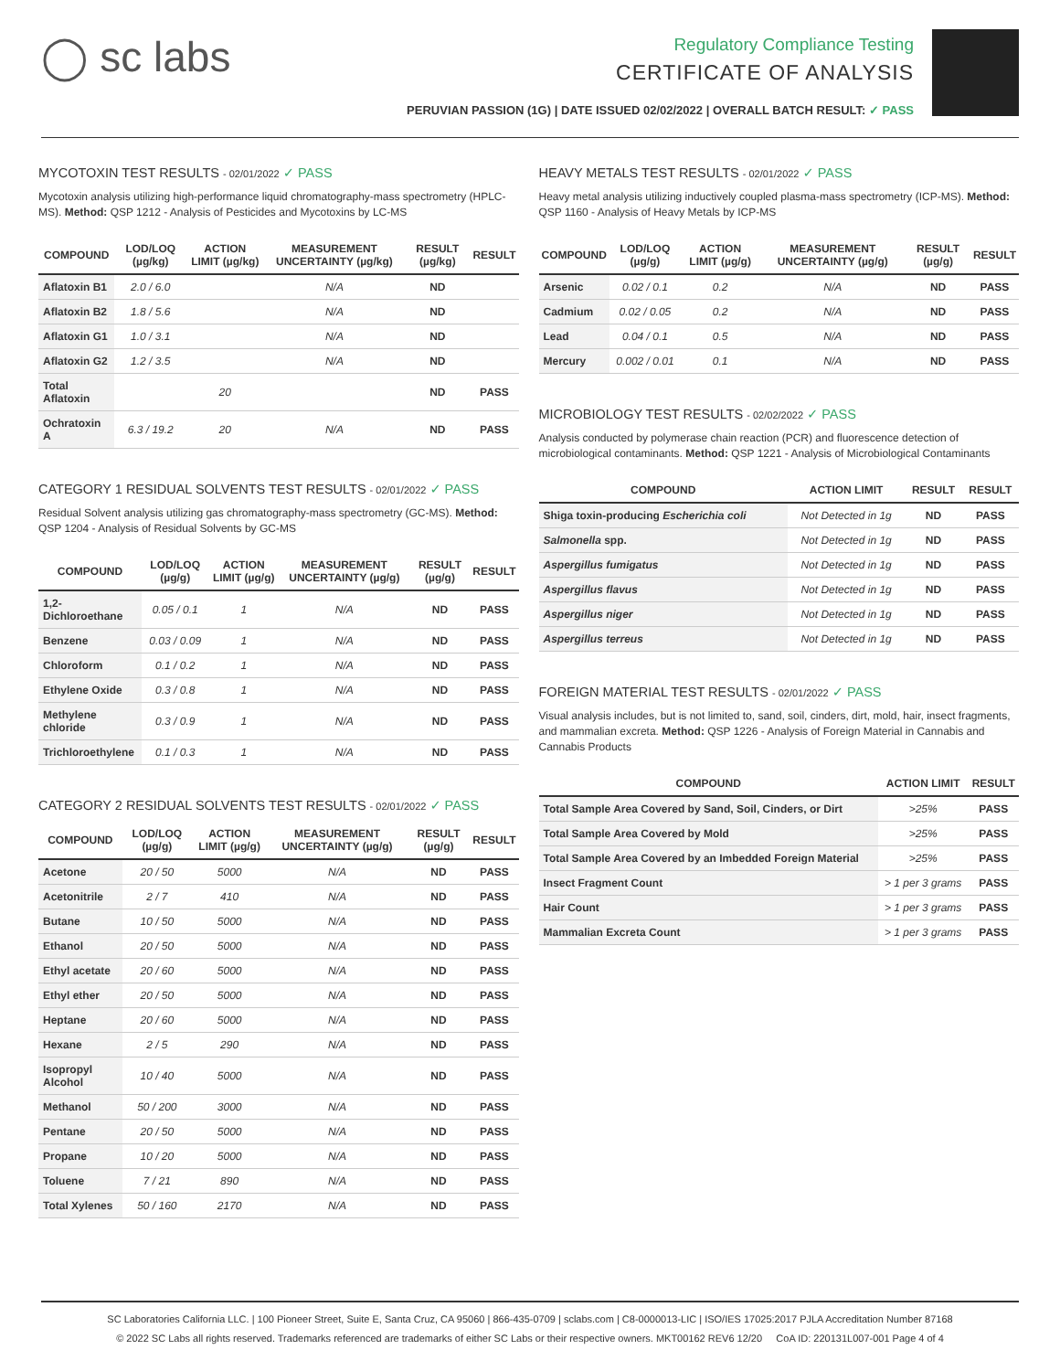◯ sc labs
Regulatory Compliance Testing
CERTIFICATE OF ANALYSIS
PERUVIAN PASSION (1G) | DATE ISSUED 02/02/2022 | OVERALL BATCH RESULT: ✓ PASS
MYCOTOXIN TEST RESULTS - 02/01/2022 ✓ PASS
Mycotoxin analysis utilizing high-performance liquid chromatography-mass spectrometry (HPLC-MS). Method: QSP 1212 - Analysis of Pesticides and Mycotoxins by LC-MS
| COMPOUND | LOD/LOQ (µg/kg) | ACTION LIMIT (µg/kg) | MEASUREMENT UNCERTAINTY (µg/kg) | RESULT (µg/kg) | RESULT |
| --- | --- | --- | --- | --- | --- |
| Aflatoxin B1 | 2.0 / 6.0 | | N/A | ND | |
| Aflatoxin B2 | 1.8 / 5.6 | | N/A | ND | |
| Aflatoxin G1 | 1.0 / 3.1 | | N/A | ND | |
| Aflatoxin G2 | 1.2 / 3.5 | | N/A | ND | |
| Total Aflatoxin | | 20 | | ND | PASS |
| Ochratoxin A | 6.3 / 19.2 | 20 | N/A | ND | PASS |
CATEGORY 1 RESIDUAL SOLVENTS TEST RESULTS - 02/01/2022 ✓ PASS
Residual Solvent analysis utilizing gas chromatography-mass spectrometry (GC-MS). Method: QSP 1204 - Analysis of Residual Solvents by GC-MS
| COMPOUND | LOD/LOQ (µg/g) | ACTION LIMIT (µg/g) | MEASUREMENT UNCERTAINTY (µg/g) | RESULT (µg/g) | RESULT |
| --- | --- | --- | --- | --- | --- |
| 1,2-Dichloroethane | 0.05 / 0.1 | 1 | N/A | ND | PASS |
| Benzene | 0.03 / 0.09 | 1 | N/A | ND | PASS |
| Chloroform | 0.1 / 0.2 | 1 | N/A | ND | PASS |
| Ethylene Oxide | 0.3 / 0.8 | 1 | N/A | ND | PASS |
| Methylene chloride | 0.3 / 0.9 | 1 | N/A | ND | PASS |
| Trichloroethylene | 0.1 / 0.3 | 1 | N/A | ND | PASS |
CATEGORY 2 RESIDUAL SOLVENTS TEST RESULTS - 02/01/2022 ✓ PASS
| COMPOUND | LOD/LOQ (µg/g) | ACTION LIMIT (µg/g) | MEASUREMENT UNCERTAINTY (µg/g) | RESULT (µg/g) | RESULT |
| --- | --- | --- | --- | --- | --- |
| Acetone | 20 / 50 | 5000 | N/A | ND | PASS |
| Acetonitrile | 2 / 7 | 410 | N/A | ND | PASS |
| Butane | 10 / 50 | 5000 | N/A | ND | PASS |
| Ethanol | 20 / 50 | 5000 | N/A | ND | PASS |
| Ethyl acetate | 20 / 60 | 5000 | N/A | ND | PASS |
| Ethyl ether | 20 / 50 | 5000 | N/A | ND | PASS |
| Heptane | 20 / 60 | 5000 | N/A | ND | PASS |
| Hexane | 2 / 5 | 290 | N/A | ND | PASS |
| Isopropyl Alcohol | 10 / 40 | 5000 | N/A | ND | PASS |
| Methanol | 50 / 200 | 3000 | N/A | ND | PASS |
| Pentane | 20 / 50 | 5000 | N/A | ND | PASS |
| Propane | 10 / 20 | 5000 | N/A | ND | PASS |
| Toluene | 7 / 21 | 890 | N/A | ND | PASS |
| Total Xylenes | 50 / 160 | 2170 | N/A | ND | PASS |
HEAVY METALS TEST RESULTS - 02/01/2022 ✓ PASS
Heavy metal analysis utilizing inductively coupled plasma-mass spectrometry (ICP-MS). Method: QSP 1160 - Analysis of Heavy Metals by ICP-MS
| COMPOUND | LOD/LOQ (µg/g) | ACTION LIMIT (µg/g) | MEASUREMENT UNCERTAINTY (µg/g) | RESULT (µg/g) | RESULT |
| --- | --- | --- | --- | --- | --- |
| Arsenic | 0.02 / 0.1 | 0.2 | N/A | ND | PASS |
| Cadmium | 0.02 / 0.05 | 0.2 | N/A | ND | PASS |
| Lead | 0.04 / 0.1 | 0.5 | N/A | ND | PASS |
| Mercury | 0.002 / 0.01 | 0.1 | N/A | ND | PASS |
MICROBIOLOGY TEST RESULTS - 02/02/2022 ✓ PASS
Analysis conducted by polymerase chain reaction (PCR) and fluorescence detection of microbiological contaminants. Method: QSP 1221 - Analysis of Microbiological Contaminants
| COMPOUND | ACTION LIMIT | RESULT | RESULT |
| --- | --- | --- | --- |
| Shiga toxin-producing Escherichia coli | Not Detected in 1g | ND | PASS |
| Salmonella spp. | Not Detected in 1g | ND | PASS |
| Aspergillus fumigatus | Not Detected in 1g | ND | PASS |
| Aspergillus flavus | Not Detected in 1g | ND | PASS |
| Aspergillus niger | Not Detected in 1g | ND | PASS |
| Aspergillus terreus | Not Detected in 1g | ND | PASS |
FOREIGN MATERIAL TEST RESULTS - 02/01/2022 ✓ PASS
Visual analysis includes, but is not limited to, sand, soil, cinders, dirt, mold, hair, insect fragments, and mammalian excreta. Method: QSP 1226 - Analysis of Foreign Material in Cannabis and Cannabis Products
| COMPOUND | ACTION LIMIT | RESULT |
| --- | --- | --- |
| Total Sample Area Covered by Sand, Soil, Cinders, or Dirt | >25% | PASS |
| Total Sample Area Covered by Mold | >25% | PASS |
| Total Sample Area Covered by an Imbedded Foreign Material | >25% | PASS |
| Insect Fragment Count | > 1 per 3 grams | PASS |
| Hair Count | > 1 per 3 grams | PASS |
| Mammalian Excreta Count | > 1 per 3 grams | PASS |
SC Laboratories California LLC. | 100 Pioneer Street, Suite E, Santa Cruz, CA 95060 | 866-435-0709 | sclabs.com | C8-0000013-LIC | ISO/IES 17025:2017 PJLA Accreditation Number 87168
© 2022 SC Labs all rights reserved. Trademarks referenced are trademarks of either SC Labs or their respective owners. MKT00162 REV6 12/20 CoA ID: 220131L007-001 Page 4 of 4